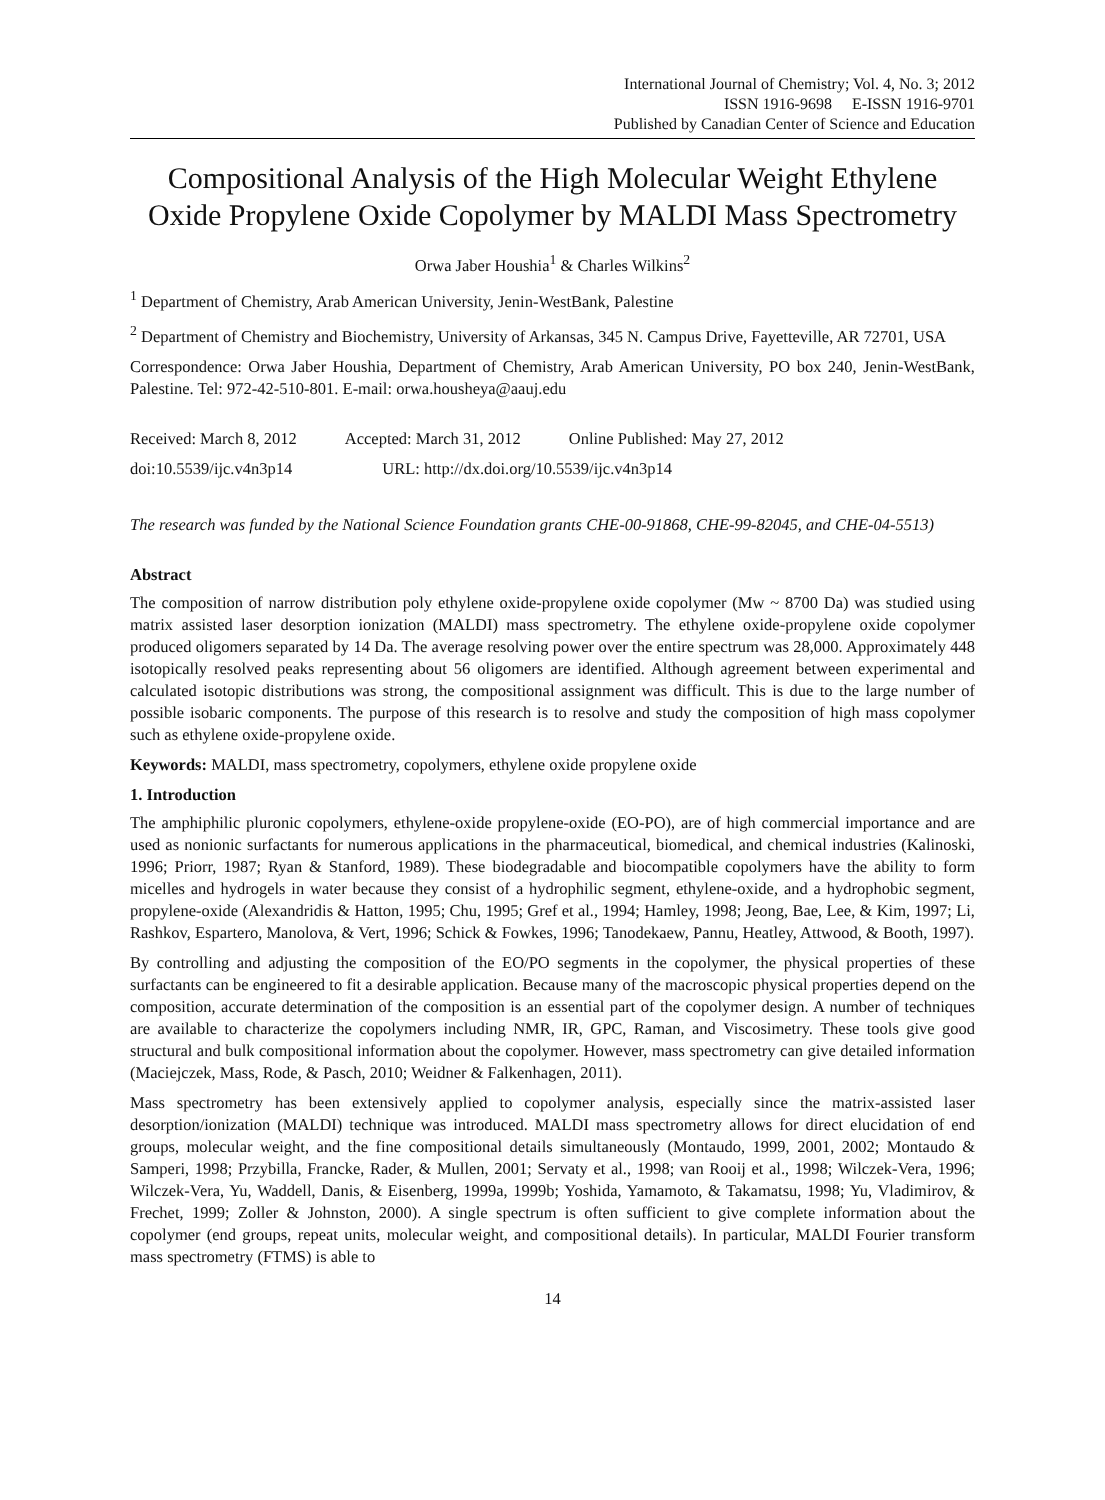International Journal of Chemistry; Vol. 4, No. 3; 2012
ISSN 1916-9698 E-ISSN 1916-9701
Published by Canadian Center of Science and Education
Compositional Analysis of the High Molecular Weight Ethylene Oxide Propylene Oxide Copolymer by MALDI Mass Spectrometry
Orwa Jaber Houshia<sup>1</sup> & Charles Wilkins<sup>2</sup>
<sup>1</sup> Department of Chemistry, Arab American University, Jenin-WestBank, Palestine
<sup>2</sup> Department of Chemistry and Biochemistry, University of Arkansas, 345 N. Campus Drive, Fayetteville, AR 72701, USA
Correspondence: Orwa Jaber Houshia, Department of Chemistry, Arab American University, PO box 240, Jenin-WestBank, Palestine. Tel: 972-42-510-801. E-mail: orwa.housheya@aauj.edu
Received: March 8, 2012 Accepted: March 31, 2012 Online Published: May 27, 2012
doi:10.5539/ijc.v4n3p14 URL: http://dx.doi.org/10.5539/ijc.v4n3p14
The research was funded by the National Science Foundation grants CHE-00-91868, CHE-99-82045, and CHE-04-5513)
Abstract
The composition of narrow distribution poly ethylene oxide-propylene oxide copolymer (Mw ~ 8700 Da) was studied using matrix assisted laser desorption ionization (MALDI) mass spectrometry. The ethylene oxide-propylene oxide copolymer produced oligomers separated by 14 Da. The average resolving power over the entire spectrum was 28,000. Approximately 448 isotopically resolved peaks representing about 56 oligomers are identified. Although agreement between experimental and calculated isotopic distributions was strong, the compositional assignment was difficult. This is due to the large number of possible isobaric components. The purpose of this research is to resolve and study the composition of high mass copolymer such as ethylene oxide-propylene oxide.
Keywords: MALDI, mass spectrometry, copolymers, ethylene oxide propylene oxide
1. Introduction
The amphiphilic pluronic copolymers, ethylene-oxide propylene-oxide (EO-PO), are of high commercial importance and are used as nonionic surfactants for numerous applications in the pharmaceutical, biomedical, and chemical industries (Kalinoski, 1996; Priorr, 1987; Ryan & Stanford, 1989). These biodegradable and biocompatible copolymers have the ability to form micelles and hydrogels in water because they consist of a hydrophilic segment, ethylene-oxide, and a hydrophobic segment, propylene-oxide (Alexandridis & Hatton, 1995; Chu, 1995; Gref et al., 1994; Hamley, 1998; Jeong, Bae, Lee, & Kim, 1997; Li, Rashkov, Espartero, Manolova, & Vert, 1996; Schick & Fowkes, 1996; Tanodekaew, Pannu, Heatley, Attwood, & Booth, 1997).
By controlling and adjusting the composition of the EO/PO segments in the copolymer, the physical properties of these surfactants can be engineered to fit a desirable application. Because many of the macroscopic physical properties depend on the composition, accurate determination of the composition is an essential part of the copolymer design. A number of techniques are available to characterize the copolymers including NMR, IR, GPC, Raman, and Viscosimetry. These tools give good structural and bulk compositional information about the copolymer. However, mass spectrometry can give detailed information (Maciejczek, Mass, Rode, & Pasch, 2010; Weidner & Falkenhagen, 2011).
Mass spectrometry has been extensively applied to copolymer analysis, especially since the matrix-assisted laser desorption/ionization (MALDI) technique was introduced. MALDI mass spectrometry allows for direct elucidation of end groups, molecular weight, and the fine compositional details simultaneously (Montaudo, 1999, 2001, 2002; Montaudo & Samperi, 1998; Przybilla, Francke, Rader, & Mullen, 2001; Servaty et al., 1998; van Rooij et al., 1998; Wilczek-Vera, 1996; Wilczek-Vera, Yu, Waddell, Danis, & Eisenberg, 1999a, 1999b; Yoshida, Yamamoto, & Takamatsu, 1998; Yu, Vladimirov, & Frechet, 1999; Zoller & Johnston, 2000). A single spectrum is often sufficient to give complete information about the copolymer (end groups, repeat units, molecular weight, and compositional details). In particular, MALDI Fourier transform mass spectrometry (FTMS) is able to
14